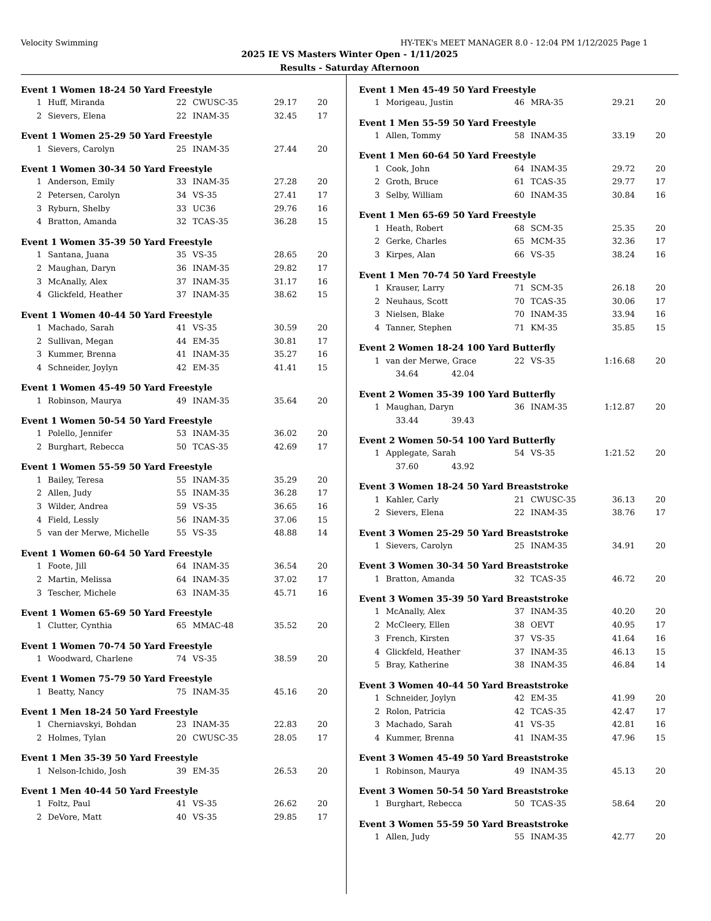Velocity Swimming HY-TEK's MEET MANAGER 8.0 - 12:04 PM 1/12/2025 Page 1
2025 IE VS Masters Winter Open - 1/11/2025
Results - Saturday Afternoon
Event 1 Women 18-24 50 Yard Freestyle
| 1 | Huff, Miranda | 22 | CWUSC-35 | 29.17 | 20 |
| 2 | Sievers, Elena | 22 | INAM-35 | 32.45 | 17 |
Event 1 Women 25-29 50 Yard Freestyle
| 1 | Sievers, Carolyn | 25 | INAM-35 | 27.44 | 20 |
Event 1 Women 30-34 50 Yard Freestyle
| 1 | Anderson, Emily | 33 | INAM-35 | 27.28 | 20 |
| 2 | Petersen, Carolyn | 34 | VS-35 | 27.41 | 17 |
| 3 | Ryburn, Shelby | 33 | UC36 | 29.76 | 16 |
| 4 | Bratton, Amanda | 32 | TCAS-35 | 36.28 | 15 |
Event 1 Women 35-39 50 Yard Freestyle
| 1 | Santana, Juana | 35 | VS-35 | 28.65 | 20 |
| 2 | Maughan, Daryn | 36 | INAM-35 | 29.82 | 17 |
| 3 | McAnally, Alex | 37 | INAM-35 | 31.17 | 16 |
| 4 | Glickfeld, Heather | 37 | INAM-35 | 38.62 | 15 |
Event 1 Women 40-44 50 Yard Freestyle
| 1 | Machado, Sarah | 41 | VS-35 | 30.59 | 20 |
| 2 | Sullivan, Megan | 44 | EM-35 | 30.81 | 17 |
| 3 | Kummer, Brenna | 41 | INAM-35 | 35.27 | 16 |
| 4 | Schneider, Joylyn | 42 | EM-35 | 41.41 | 15 |
Event 1 Women 45-49 50 Yard Freestyle
| 1 | Robinson, Maurya | 49 | INAM-35 | 35.64 | 20 |
Event 1 Women 50-54 50 Yard Freestyle
| 1 | Polello, Jennifer | 53 | INAM-35 | 36.02 | 20 |
| 2 | Burghart, Rebecca | 50 | TCAS-35 | 42.69 | 17 |
Event 1 Women 55-59 50 Yard Freestyle
| 1 | Bailey, Teresa | 55 | INAM-35 | 35.29 | 20 |
| 2 | Allen, Judy | 55 | INAM-35 | 36.28 | 17 |
| 3 | Wilder, Andrea | 59 | VS-35 | 36.65 | 16 |
| 4 | Field, Lessly | 56 | INAM-35 | 37.06 | 15 |
| 5 | van der Merwe, Michelle | 55 | VS-35 | 48.88 | 14 |
Event 1 Women 60-64 50 Yard Freestyle
| 1 | Foote, Jill | 64 | INAM-35 | 36.54 | 20 |
| 2 | Martin, Melissa | 64 | INAM-35 | 37.02 | 17 |
| 3 | Tescher, Michele | 63 | INAM-35 | 45.71 | 16 |
Event 1 Women 65-69 50 Yard Freestyle
| 1 | Clutter, Cynthia | 65 | MMAC-48 | 35.52 | 20 |
Event 1 Women 70-74 50 Yard Freestyle
| 1 | Woodward, Charlene | 74 | VS-35 | 38.59 | 20 |
Event 1 Women 75-79 50 Yard Freestyle
| 1 | Beatty, Nancy | 75 | INAM-35 | 45.16 | 20 |
Event 1 Men 18-24 50 Yard Freestyle
| 1 | Cherniavskyi, Bohdan | 23 | INAM-35 | 22.83 | 20 |
| 2 | Holmes, Tylan | 20 | CWUSC-35 | 28.05 | 17 |
Event 1 Men 35-39 50 Yard Freestyle
| 1 | Nelson-Ichido, Josh | 39 | EM-35 | 26.53 | 20 |
Event 1 Men 40-44 50 Yard Freestyle
| 1 | Foltz, Paul | 41 | VS-35 | 26.62 | 20 |
| 2 | DeVore, Matt | 40 | VS-35 | 29.85 | 17 |
Event 1 Men 45-49 50 Yard Freestyle
| 1 | Morigeau, Justin | 46 | MRA-35 | 29.21 | 20 |
Event 1 Men 55-59 50 Yard Freestyle
| 1 | Allen, Tommy | 58 | INAM-35 | 33.19 | 20 |
Event 1 Men 60-64 50 Yard Freestyle
| 1 | Cook, John | 64 | INAM-35 | 29.72 | 20 |
| 2 | Groth, Bruce | 61 | TCAS-35 | 29.77 | 17 |
| 3 | Selby, William | 60 | INAM-35 | 30.84 | 16 |
Event 1 Men 65-69 50 Yard Freestyle
| 1 | Heath, Robert | 68 | SCM-35 | 25.35 | 20 |
| 2 | Gerke, Charles | 65 | MCM-35 | 32.36 | 17 |
| 3 | Kirpes, Alan | 66 | VS-35 | 38.24 | 16 |
Event 1 Men 70-74 50 Yard Freestyle
| 1 | Krauser, Larry | 71 | SCM-35 | 26.18 | 20 |
| 2 | Neuhaus, Scott | 70 | TCAS-35 | 30.06 | 17 |
| 3 | Nielsen, Blake | 70 | INAM-35 | 33.94 | 16 |
| 4 | Tanner, Stephen | 71 | KM-35 | 35.85 | 15 |
Event 2 Women 18-24 100 Yard Butterfly
| 1 | van der Merwe, Grace | 22 | VS-35 | 1:16.68 | 20 |
| 34.64 42.04 | | | | | |
Event 2 Women 35-39 100 Yard Butterfly
| 1 | Maughan, Daryn | 36 | INAM-35 | 1:12.87 | 20 |
| 33.44 39.43 | | | | | |
Event 2 Women 50-54 100 Yard Butterfly
| 1 | Applegate, Sarah | 54 | VS-35 | 1:21.52 | 20 |
| 37.60 43.92 | | | | | |
Event 3 Women 18-24 50 Yard Breaststroke
| 1 | Kahler, Carly | 21 | CWUSC-35 | 36.13 | 20 |
| 2 | Sievers, Elena | 22 | INAM-35 | 38.76 | 17 |
Event 3 Women 25-29 50 Yard Breaststroke
| 1 | Sievers, Carolyn | 25 | INAM-35 | 34.91 | 20 |
Event 3 Women 30-34 50 Yard Breaststroke
| 1 | Bratton, Amanda | 32 | TCAS-35 | 46.72 | 20 |
Event 3 Women 35-39 50 Yard Breaststroke
| 1 | McAnally, Alex | 37 | INAM-35 | 40.20 | 20 |
| 2 | McCleery, Ellen | 38 | OEVT | 40.95 | 17 |
| 3 | French, Kirsten | 37 | VS-35 | 41.64 | 16 |
| 4 | Glickfeld, Heather | 37 | INAM-35 | 46.13 | 15 |
| 5 | Bray, Katherine | 38 | INAM-35 | 46.84 | 14 |
Event 3 Women 40-44 50 Yard Breaststroke
| 1 | Schneider, Joylyn | 42 | EM-35 | 41.99 | 20 |
| 2 | Rolon, Patricia | 42 | TCAS-35 | 42.47 | 17 |
| 3 | Machado, Sarah | 41 | VS-35 | 42.81 | 16 |
| 4 | Kummer, Brenna | 41 | INAM-35 | 47.96 | 15 |
Event 3 Women 45-49 50 Yard Breaststroke
| 1 | Robinson, Maurya | 49 | INAM-35 | 45.13 | 20 |
Event 3 Women 50-54 50 Yard Breaststroke
| 1 | Burghart, Rebecca | 50 | TCAS-35 | 58.64 | 20 |
Event 3 Women 55-59 50 Yard Breaststroke
| 1 | Allen, Judy | 55 | INAM-35 | 42.77 | 20 |